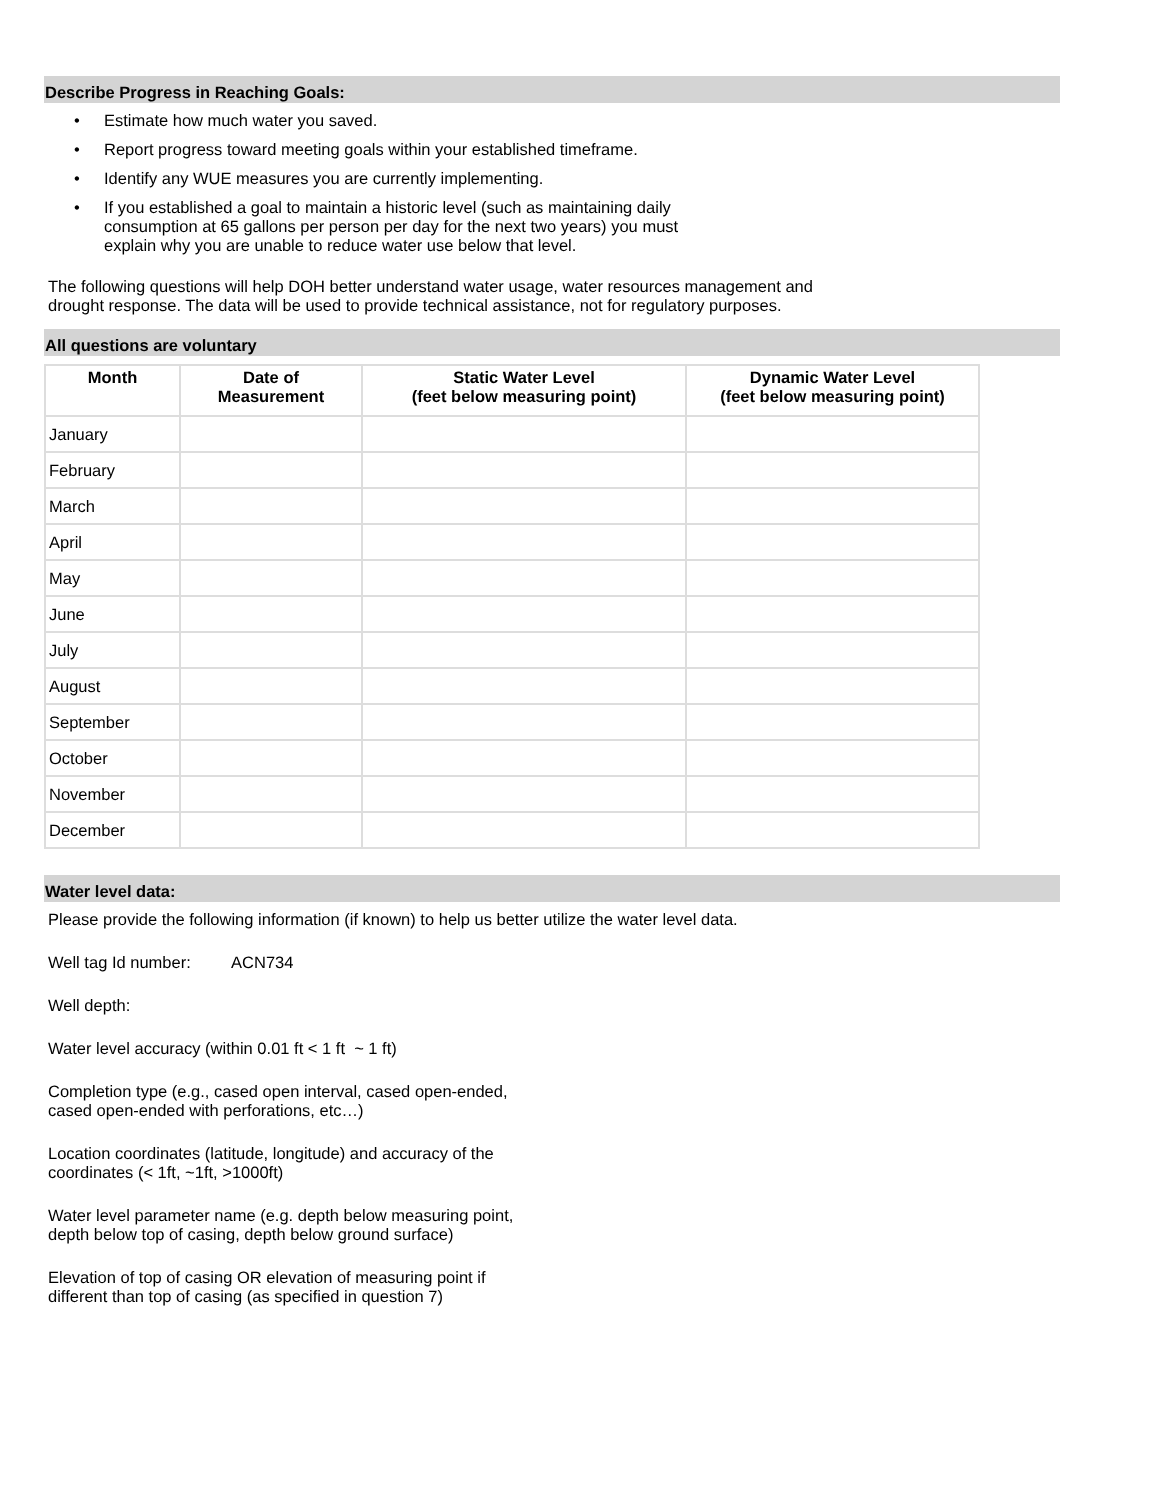Describe Progress in Reaching Goals:
• Estimate how much water you saved.
• Report progress toward meeting goals within your established timeframe.
• Identify any WUE measures you are currently implementing.
• If you established a goal to maintain a historic level (such as maintaining daily
consumption at 65 gallons per person per day for the next two years) you must
explain why you are unable to reduce water use below that level.
The following questions will help DOH better understand water usage, water resources management and
drought response. The data will be used to provide technical assistance, not for regulatory purposes.
All questions are voluntary
| Month | Date of Measurement | Static Water Level (feet below measuring point) | Dynamic Water Level (feet below measuring point) |
| --- | --- | --- | --- |
| January | | | |
| February | | | |
| March | | | |
| April | | | |
| May | | | |
| June | | | |
| July | | | |
| August | | | |
| September | | | |
| October | | | |
| November | | | |
| December | | | |
Water level data:
Please provide the following information (if known) to help us better utilize the water level data.
Well tag Id number: ACN734
Well depth:
Water level accuracy (within 0.01 ft < 1 ft ~ 1 ft)
Completion type (e.g., cased open interval, cased open-ended,
cased open-ended with perforations, etc…)
Location coordinates (latitude, longitude) and accuracy of the
coordinates (< 1ft, ~1ft, >1000ft)
Water level parameter name (e.g. depth below measuring point,
depth below top of casing, depth below ground surface)
Elevation of top of casing OR elevation of measuring point if
different than top of casing (as specified in question 7)